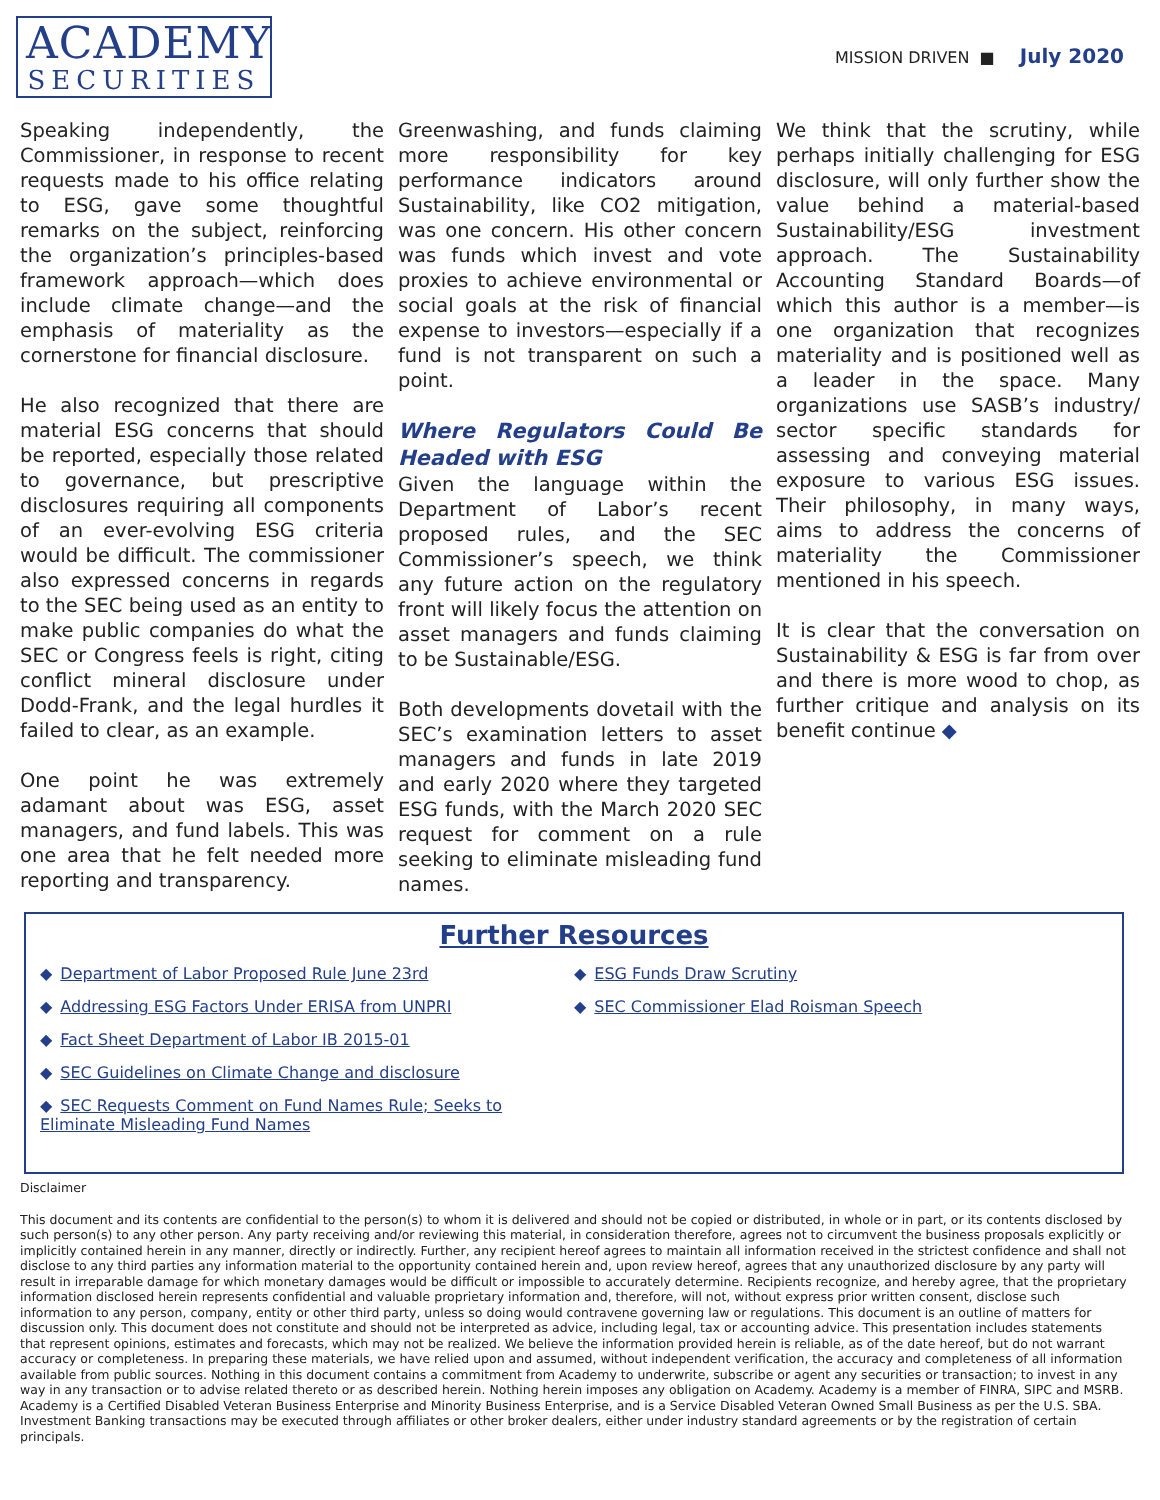ACADEMY
SECURITIES
MISSION DRIVEN ■ July 2020
Speaking independently, the Commissioner, in response to recent requests made to his office relating to ESG, gave some thoughtful remarks on the subject, reinforcing the organization’s principles-based framework approach—which does include climate change—and the emphasis of materiality as the cornerstone for financial disclosure.
He also recognized that there are material ESG concerns that should be reported, especially those related to governance, but prescriptive disclosures requiring all components of an ever-evolving ESG criteria would be difficult. The commissioner also expressed concerns in regards to the SEC being used as an entity to make public companies do what the SEC or Congress feels is right, citing conflict mineral disclosure under Dodd-Frank, and the legal hurdles it failed to clear, as an example.
One point he was extremely adamant about was ESG, asset managers, and fund labels. This was one area that he felt needed more reporting and transparency.
Greenwashing, and funds claiming more responsibility for key performance indicators around Sustainability, like CO2 mitigation, was one concern. His other concern was funds which invest and vote proxies to achieve environmental or social goals at the risk of financial expense to investors—especially if a fund is not transparent on such a point.
Where Regulators Could Be Headed with ESG
Given the language within the Department of Labor’s recent proposed rules, and the SEC Commissioner’s speech, we think any future action on the regulatory front will likely focus the attention on asset managers and funds claiming to be Sustainable/ESG.
Both developments dovetail with the SEC’s examination letters to asset managers and funds in late 2019 and early 2020 where they targeted ESG funds, with the March 2020 SEC request for comment on a rule seeking to eliminate misleading fund names.
We think that the scrutiny, while perhaps initially challenging for ESG disclosure, will only further show the value behind a material-based Sustainability/ESG investment approach. The Sustainability Accounting Standard Boards—of which this author is a member—is one organization that recognizes materiality and is positioned well as a leader in the space. Many organizations use SASB’s industry/ sector specific standards for assessing and conveying material exposure to various ESG issues. Their philosophy, in many ways, aims to address the concerns of materiality the Commissioner mentioned in his speech.
It is clear that the conversation on Sustainability & ESG is far from over and there is more wood to chop, as further critique and analysis on its benefit continue ◆
Further Resources
◆ Department of Labor Proposed Rule June 23rd
◆ Addressing ESG Factors Under ERISA from UNPRI
◆ Fact Sheet Department of Labor IB 2015-01
◆ SEC Guidelines on Climate Change and disclosure
◆ SEC Requests Comment on Fund Names Rule; Seeks to Eliminate Misleading Fund Names
◆ ESG Funds Draw Scrutiny
◆ SEC Commissioner Elad Roisman Speech
Disclaimer
This document and its contents are confidential to the person(s) to whom it is delivered and should not be copied or distributed, in whole or in part, or its contents disclosed by such person(s) to any other person. Any party receiving and/or reviewing this material, in consideration therefore, agrees not to circumvent the business proposals explicitly or implicitly contained herein in any manner, directly or indirectly. Further, any recipient hereof agrees to maintain all information received in the strictest confidence and shall not disclose to any third parties any information material to the opportunity contained herein and, upon review hereof, agrees that any unauthorized disclosure by any party will result in irreparable damage for which monetary damages would be difficult or impossible to accurately determine. Recipients recognize, and hereby agree, that the proprietary information disclosed herein represents confidential and valuable proprietary information and, therefore, will not, without express prior written consent, disclose such information to any person, company, entity or other third party, unless so doing would contravene governing law or regulations. This document is an outline of matters for discussion only. This document does not constitute and should not be interpreted as advice, including legal, tax or accounting advice. This presentation includes statements that represent opinions, estimates and forecasts, which may not be realized. We believe the information provided herein is reliable, as of the date hereof, but do not warrant accuracy or completeness. In preparing these materials, we have relied upon and assumed, without independent verification, the accuracy and completeness of all information available from public sources. Nothing in this document contains a commitment from Academy to underwrite, subscribe or agent any securities or transaction; to invest in any way in any transaction or to advise related thereto or as described herein. Nothing herein imposes any obligation on Academy. Academy is a member of FINRA, SIPC and MSRB. Academy is a Certified Disabled Veteran Business Enterprise and Minority Business Enterprise, and is a Service Disabled Veteran Owned Small Business as per the U.S. SBA. Investment Banking transactions may be executed through affiliates or other broker dealers, either under industry standard agreements or by the registration of certain principals.